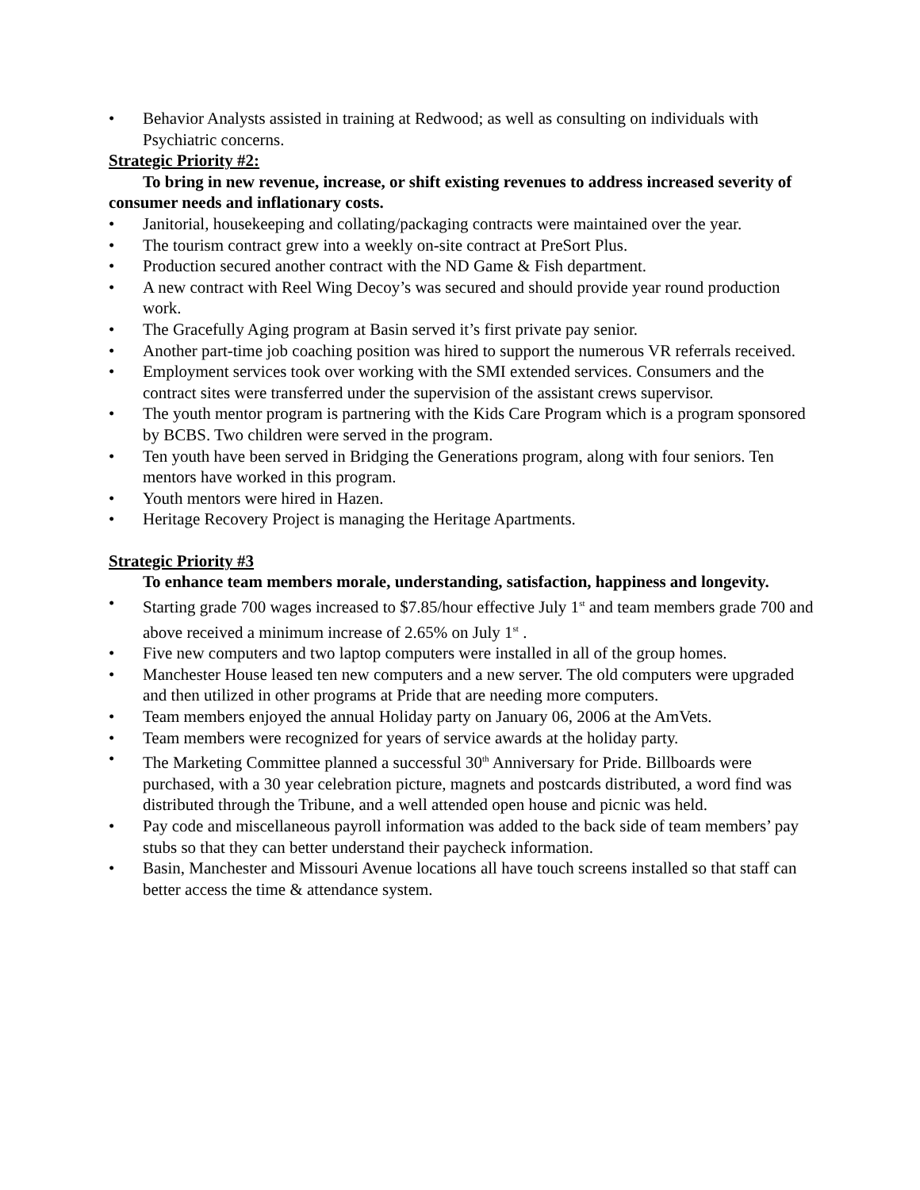• Behavior Analysts assisted in training at Redwood; as well as consulting on individuals with Psychiatric concerns.
Strategic Priority #2:
To bring in new revenue, increase, or shift existing revenues to address increased severity of consumer needs and inflationary costs.
• Janitorial, housekeeping and collating/packaging contracts were maintained over the year.
• The tourism contract grew into a weekly on-site contract at PreSort Plus.
• Production secured another contract with the ND Game & Fish department.
• A new contract with Reel Wing Decoy’s was secured and should provide year round production work.
• The Gracefully Aging program at Basin served it’s first private pay senior.
• Another part-time job coaching position was hired to support the numerous VR referrals received.
• Employment services took over working with the SMI extended services. Consumers and the contract sites were transferred under the supervision of the assistant crews supervisor.
• The youth mentor program is partnering with the Kids Care Program which is a program sponsored by BCBS. Two children were served in the program.
• Ten youth have been served in Bridging the Generations program, along with four seniors. Ten mentors have worked in this program.
• Youth mentors were hired in Hazen.
• Heritage Recovery Project is managing the Heritage Apartments.
Strategic Priority #3
To enhance team members morale, understanding, satisfaction, happiness and longevity.
• Starting grade 700 wages increased to $7.85/hour effective July 1<sup>st</sup> and team members grade 700 and above received a minimum increase of 2.65% on July 1<sup>st</sup> .
• Five new computers and two laptop computers were installed in all of the group homes.
• Manchester House leased ten new computers and a new server. The old computers were upgraded and then utilized in other programs at Pride that are needing more computers.
• Team members enjoyed the annual Holiday party on January 06, 2006 at the AmVets.
• Team members were recognized for years of service awards at the holiday party.
• The Marketing Committee planned a successful 30<sup>th</sup> Anniversary for Pride. Billboards were purchased, with a 30 year celebration picture, magnets and postcards distributed, a word find was distributed through the Tribune, and a well attended open house and picnic was held.
• Pay code and miscellaneous payroll information was added to the back side of team members’ pay stubs so that they can better understand their paycheck information.
• Basin, Manchester and Missouri Avenue locations all have touch screens installed so that staff can better access the time & attendance system.